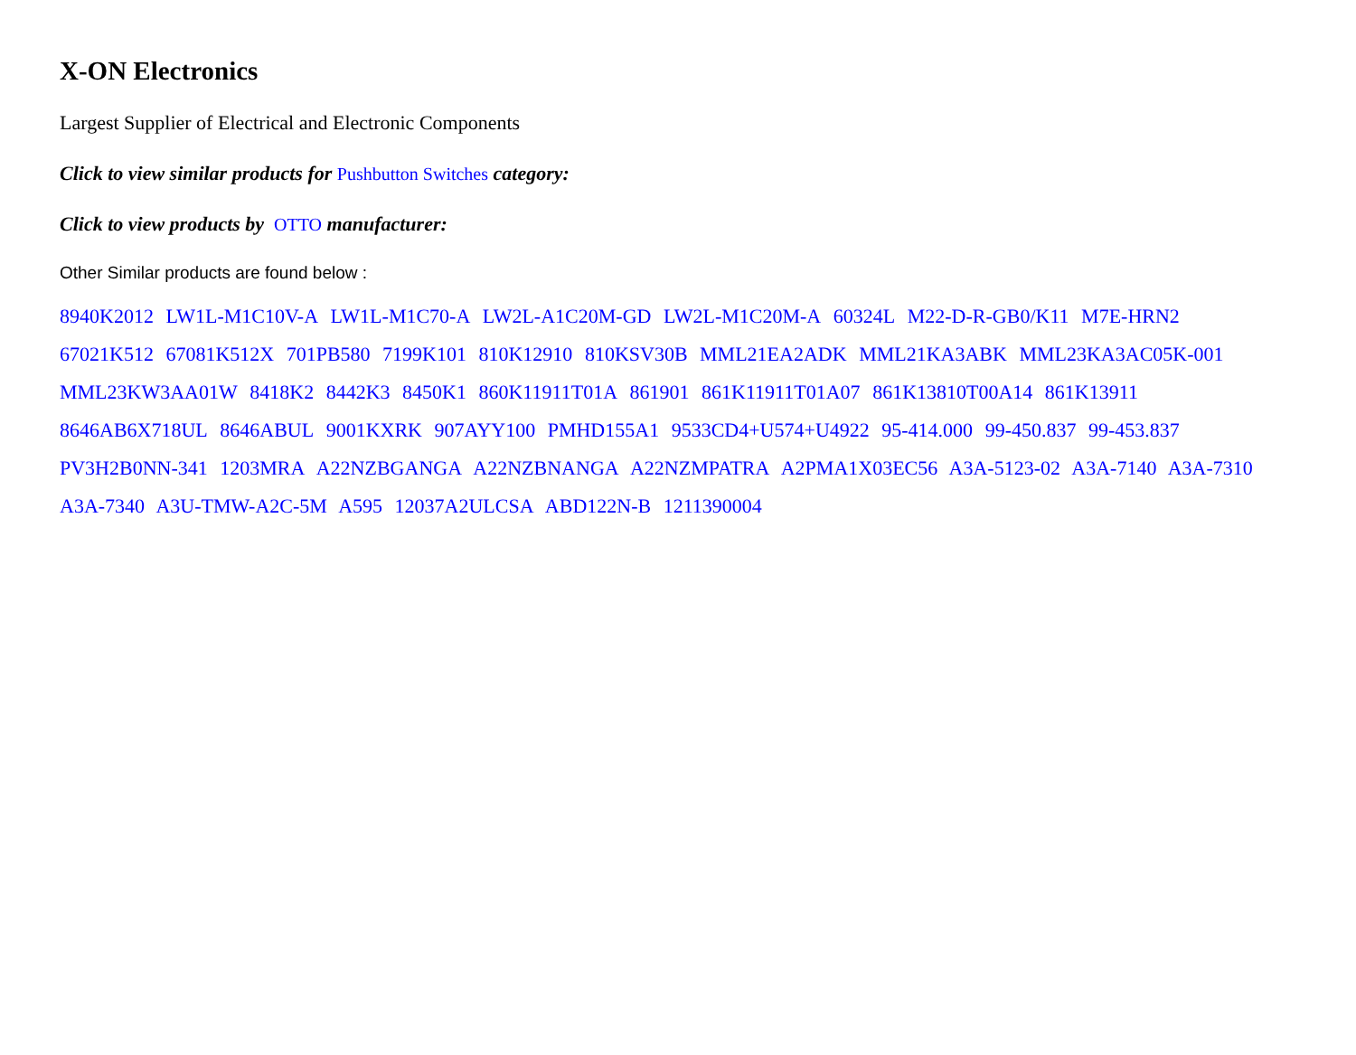X-ON Electronics
Largest Supplier of Electrical and Electronic Components
Click to view similar products for Pushbutton Switches category:
Click to view products by OTTO manufacturer:
Other Similar products are found below :
8940K2012 LW1L-M1C10V-A LW1L-M1C70-A LW2L-A1C20M-GD LW2L-M1C20M-A 60324L M22-D-R-GB0/K11 M7E-HRN2 67021K512 67081K512X 701PB580 7199K101 810K12910 810KSV30B MML21EA2ADK MML21KA3ABK MML23KA3AC05K-001 MML23KW3AA01W 8418K2 8442K3 8450K1 860K11911T01A 861901 861K11911T01A07 861K13810T00A14 861K13911 8646AB6X718UL 8646ABUL 9001KXRK 907AYY100 PMHD155A1 9533CD4+U574+U4922 95-414.000 99-450.837 99-453.837 PV3H2B0NN-341 1203MRA A22NZBGANGA A22NZBNANGA A22NZMPATRA A2PMA1X03EC56 A3A-5123-02 A3A-7140 A3A-7310 A3A-7340 A3U-TMW-A2C-5M A595 12037A2ULCSA ABD122N-B 1211390004